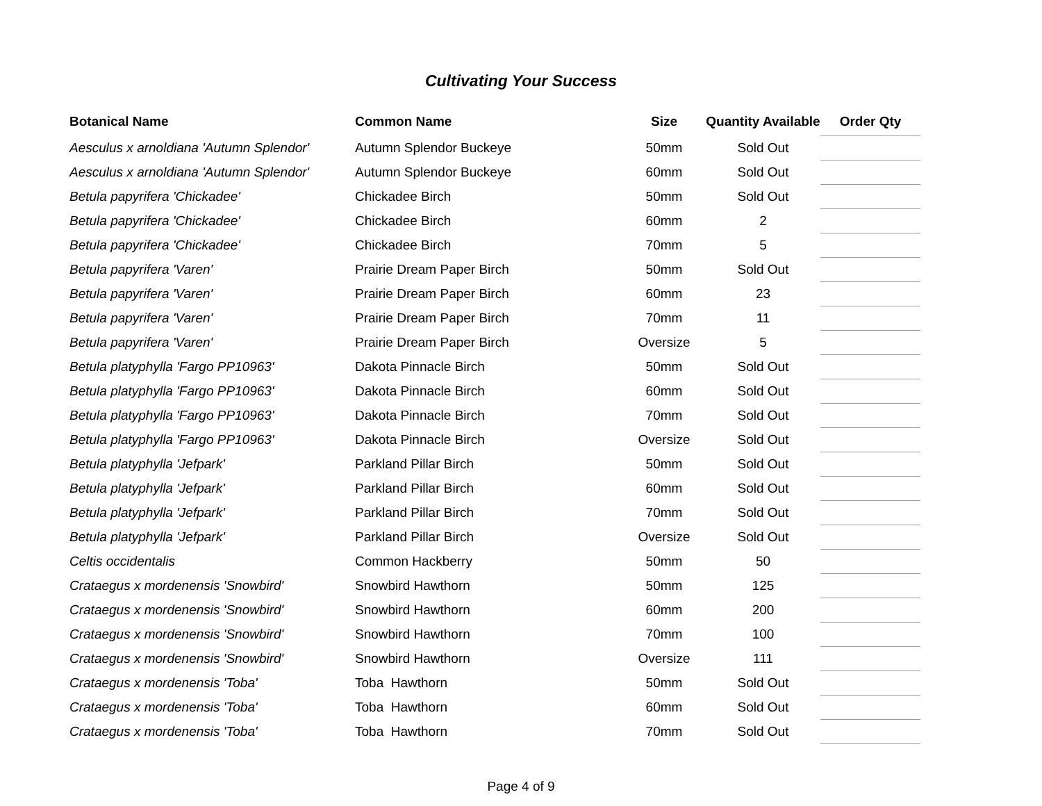Cultivating Your Success
| Botanical Name | Common Name | Size | Quantity Available | Order Qty |
| --- | --- | --- | --- | --- |
| Aesculus x arnoldiana 'Autumn Splendor' | Autumn Splendor Buckeye | 50mm | Sold Out | |
| Aesculus x arnoldiana 'Autumn Splendor' | Autumn Splendor Buckeye | 60mm | Sold Out | |
| Betula papyrifera 'Chickadee' | Chickadee Birch | 50mm | Sold Out | |
| Betula papyrifera 'Chickadee' | Chickadee Birch | 60mm | 2 | |
| Betula papyrifera 'Chickadee' | Chickadee Birch | 70mm | 5 | |
| Betula papyrifera 'Varen' | Prairie Dream Paper Birch | 50mm | Sold Out | |
| Betula papyrifera 'Varen' | Prairie Dream Paper Birch | 60mm | 23 | |
| Betula papyrifera 'Varen' | Prairie Dream Paper Birch | 70mm | 11 | |
| Betula papyrifera 'Varen' | Prairie Dream Paper Birch | Oversize | 5 | |
| Betula platyphylla 'Fargo PP10963' | Dakota Pinnacle Birch | 50mm | Sold Out | |
| Betula platyphylla 'Fargo PP10963' | Dakota Pinnacle Birch | 60mm | Sold Out | |
| Betula platyphylla 'Fargo PP10963' | Dakota Pinnacle Birch | 70mm | Sold Out | |
| Betula platyphylla 'Fargo PP10963' | Dakota Pinnacle Birch | Oversize | Sold Out | |
| Betula platyphylla 'Jefpark' | Parkland Pillar Birch | 50mm | Sold Out | |
| Betula platyphylla 'Jefpark' | Parkland Pillar Birch | 60mm | Sold Out | |
| Betula platyphylla 'Jefpark' | Parkland Pillar Birch | 70mm | Sold Out | |
| Betula platyphylla 'Jefpark' | Parkland Pillar Birch | Oversize | Sold Out | |
| Celtis occidentalis | Common Hackberry | 50mm | 50 | |
| Crataegus x mordenensis 'Snowbird' | Snowbird Hawthorn | 50mm | 125 | |
| Crataegus x mordenensis 'Snowbird' | Snowbird Hawthorn | 60mm | 200 | |
| Crataegus x mordenensis 'Snowbird' | Snowbird Hawthorn | 70mm | 100 | |
| Crataegus x mordenensis 'Snowbird' | Snowbird Hawthorn | Oversize | 111 | |
| Crataegus x mordenensis 'Toba' | Toba Hawthorn | 50mm | Sold Out | |
| Crataegus x mordenensis 'Toba' | Toba Hawthorn | 60mm | Sold Out | |
| Crataegus x mordenensis 'Toba' | Toba Hawthorn | 70mm | Sold Out | |
Page 4 of 9